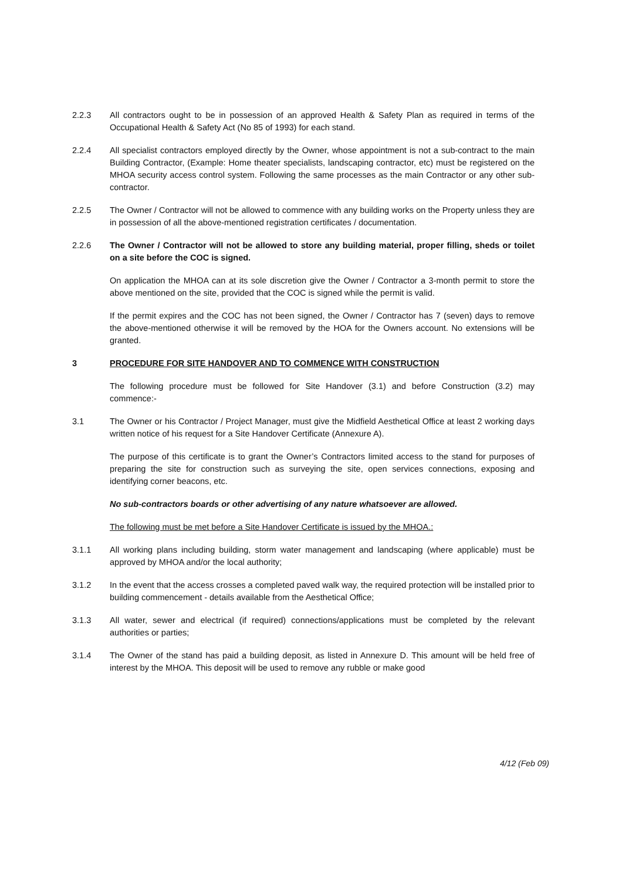2.2.3 All contractors ought to be in possession of an approved Health & Safety Plan as required in terms of the Occupational Health & Safety Act (No 85 of 1993) for each stand.
2.2.4 All specialist contractors employed directly by the Owner, whose appointment is not a sub-contract to the main Building Contractor, (Example: Home theater specialists, landscaping contractor, etc) must be registered on the MHOA security access control system. Following the same processes as the main Contractor or any other sub-contractor.
2.2.5 The Owner / Contractor will not be allowed to commence with any building works on the Property unless they are in possession of all the above-mentioned registration certificates / documentation.
2.2.6 The Owner / Contractor will not be allowed to store any building material, proper filling, sheds or toilet on a site before the COC is signed.
On application the MHOA can at its sole discretion give the Owner / Contractor a 3-month permit to store the above mentioned on the site, provided that the COC is signed while the permit is valid.
If the permit expires and the COC has not been signed, the Owner / Contractor has 7 (seven) days to remove the above-mentioned otherwise it will be removed by the HOA for the Owners account. No extensions will be granted.
3 PROCEDURE FOR SITE HANDOVER AND TO COMMENCE WITH CONSTRUCTION
The following procedure must be followed for Site Handover (3.1) and before Construction (3.2) may commence:-
3.1 The Owner or his Contractor / Project Manager, must give the Midfield Aesthetical Office at least 2 working days written notice of his request for a Site Handover Certificate (Annexure A).
The purpose of this certificate is to grant the Owner’s Contractors limited access to the stand for purposes of preparing the site for construction such as surveying the site, open services connections, exposing and identifying corner beacons, etc.
No sub-contractors boards or other advertising of any nature whatsoever are allowed.
The following must be met before a Site Handover Certificate is issued by the MHOA.:
3.1.1 All working plans including building, storm water management and landscaping (where applicable) must be approved by MHOA and/or the local authority;
3.1.2 In the event that the access crosses a completed paved walk way, the required protection will be installed prior to building commencement - details available from the Aesthetical Office;
3.1.3 All water, sewer and electrical (if required) connections/applications must be completed by the relevant authorities or parties;
3.1.4 The Owner of the stand has paid a building deposit, as listed in Annexure D. This amount will be held free of interest by the MHOA. This deposit will be used to remove any rubble or make good
4/12 (Feb 09)